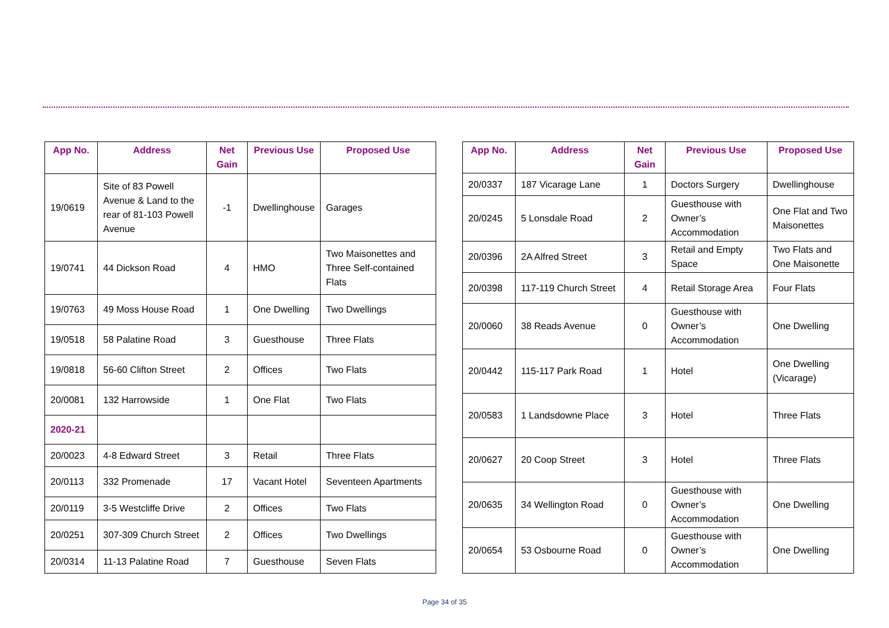| App No. | Address | Net Gain | Previous Use | Proposed Use |
| --- | --- | --- | --- | --- |
| 19/0619 | Site of 83 Powell Avenue & Land to the rear of 81-103 Powell Avenue | -1 | Dwellinghouse | Garages |
| 19/0741 | 44 Dickson Road | 4 | HMO | Two Maisonettes and Three Self-contained Flats |
| 19/0763 | 49 Moss House Road | 1 | One Dwelling | Two Dwellings |
| 19/0518 | 58 Palatine Road | 3 | Guesthouse | Three Flats |
| 19/0818 | 56-60 Clifton Street | 2 | Offices | Two Flats |
| 20/0081 | 132 Harrowside | 1 | One Flat | Two Flats |
| 2020-21 | | | | |
| 20/0023 | 4-8 Edward Street | 3 | Retail | Three Flats |
| 20/0113 | 332 Promenade | 17 | Vacant Hotel | Seventeen Apartments |
| 20/0119 | 3-5 Westcliffe Drive | 2 | Offices | Two Flats |
| 20/0251 | 307-309 Church Street | 2 | Offices | Two Dwellings |
| 20/0314 | 11-13 Palatine Road | 7 | Guesthouse | Seven Flats |
| App No. | Address | Net Gain | Previous Use | Proposed Use |
| --- | --- | --- | --- | --- |
| 20/0337 | 187 Vicarage Lane | 1 | Doctors Surgery | Dwellinghouse |
| 20/0245 | 5 Lonsdale Road | 2 | Guesthouse with Owner’s Accommodation | One Flat and Two Maisonettes |
| 20/0396 | 2A Alfred Street | 3 | Retail and Empty Space | Two Flats and One Maisonette |
| 20/0398 | 117-119 Church Street | 4 | Retail Storage Area | Four Flats |
| 20/0060 | 38 Reads Avenue | 0 | Guesthouse with Owner’s Accommodation | One Dwelling |
| 20/0442 | 115-117 Park Road | 1 | Hotel | One Dwelling (Vicarage) |
| 20/0583 | 1 Landsdowne Place | 3 | Hotel | Three Flats |
| 20/0627 | 20 Coop Street | 3 | Hotel | Three Flats |
| 20/0635 | 34 Wellington Road | 0 | Guesthouse with Owner’s Accommodation | One Dwelling |
| 20/0654 | 53 Osbourne Road | 0 | Guesthouse with Owner’s Accommodation | One Dwelling |
Page 34 of 35